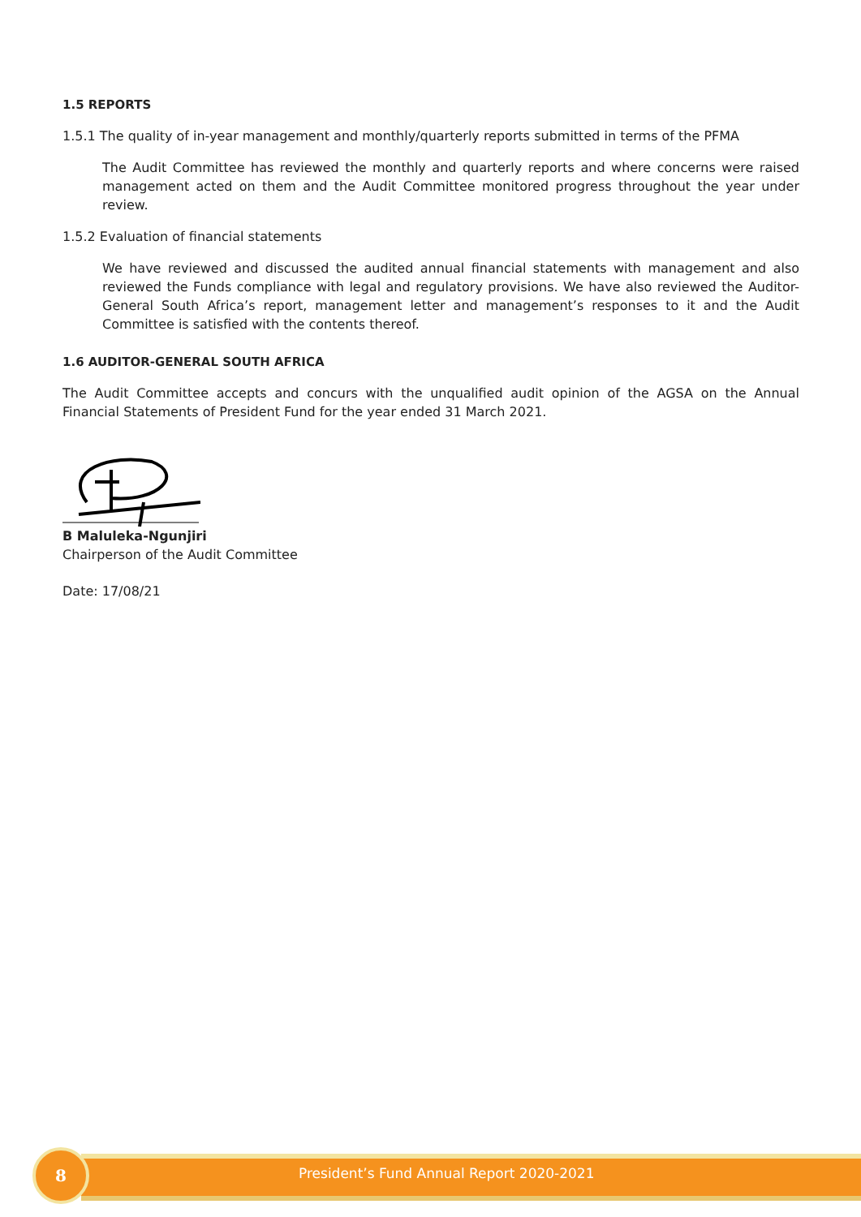1.5 REPORTS
1.5.1 The quality of in-year management and monthly/quarterly reports submitted in terms of the PFMA
The Audit Committee has reviewed the monthly and quarterly reports and where concerns were raised management acted on them and the Audit Committee monitored progress throughout the year under review.
1.5.2 Evaluation of financial statements
We have reviewed and discussed the audited annual financial statements with management and also reviewed the Funds compliance with legal and regulatory provisions. We have also reviewed the Auditor-General South Africa’s report, management letter and management’s responses to it and the Audit Committee is satisfied with the contents thereof.
1.6 AUDITOR-GENERAL SOUTH AFRICA
The Audit Committee accepts and concurs with the unqualified audit opinion of the AGSA on the Annual Financial Statements of President Fund for the year ended 31 March 2021.
B Maluleka-Ngunjiri
Chairperson of the Audit Committee
Date: 17/08/21
8
President’s Fund Annual Report 2020-2021